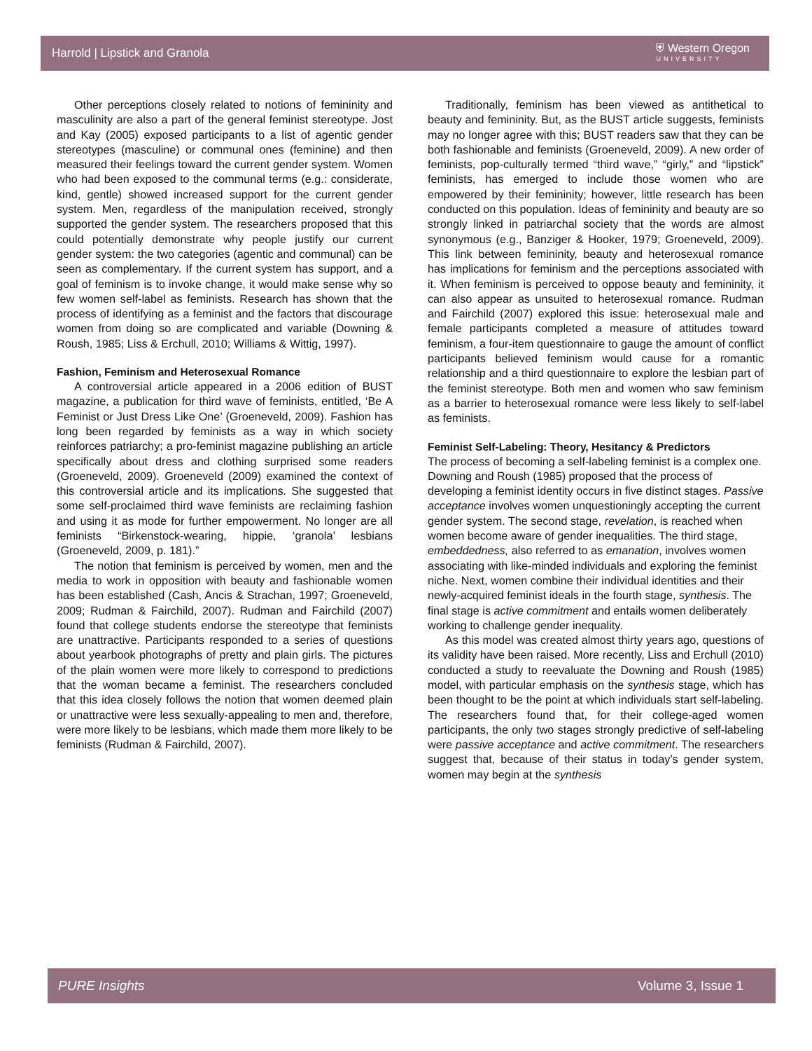Harrold | Lipstick and Granola
⛨ Western Oregon
UNIVERSITY
Other perceptions closely related to notions of femininity and masculinity are also a part of the general feminist stereotype. Jost and Kay (2005) exposed participants to a list of agentic gender stereotypes (masculine) or communal ones (feminine) and then measured their feelings toward the current gender system. Women who had been exposed to the communal terms (e.g.: considerate, kind, gentle) showed increased support for the current gender system. Men, regardless of the manipulation received, strongly supported the gender system. The researchers proposed that this could potentially demonstrate why people justify our current gender system: the two categories (agentic and communal) can be seen as complementary. If the current system has support, and a goal of feminism is to invoke change, it would make sense why so few women self-label as feminists. Research has shown that the process of identifying as a feminist and the factors that discourage women from doing so are complicated and variable (Downing & Roush, 1985; Liss & Erchull, 2010; Williams & Wittig, 1997).
Fashion, Feminism and Heterosexual Romance
A controversial article appeared in a 2006 edition of BUST magazine, a publication for third wave of feminists, entitled, ‘Be A Feminist or Just Dress Like One’ (Groeneveld, 2009). Fashion has long been regarded by feminists as a way in which society reinforces patriarchy; a pro-feminist magazine publishing an article specifically about dress and clothing surprised some readers (Groeneveld, 2009). Groeneveld (2009) examined the context of this controversial article and its implications. She suggested that some self-proclaimed third wave feminists are reclaiming fashion and using it as mode for further empowerment. No longer are all feminists “Birkenstock-wearing, hippie, ‘granola’ lesbians (Groeneveld, 2009, p. 181).”
The notion that feminism is perceived by women, men and the media to work in opposition with beauty and fashionable women has been established (Cash, Ancis & Strachan, 1997; Groeneveld, 2009; Rudman & Fairchild, 2007). Rudman and Fairchild (2007) found that college students endorse the stereotype that feminists are unattractive. Participants responded to a series of questions about yearbook photographs of pretty and plain girls. The pictures of the plain women were more likely to correspond to predictions that the woman became a feminist. The researchers concluded that this idea closely follows the notion that women deemed plain or unattractive were less sexually-appealing to men and, therefore, were more likely to be lesbians, which made them more likely to be feminists (Rudman & Fairchild, 2007).
Traditionally, feminism has been viewed as antithetical to beauty and femininity. But, as the BUST article suggests, feminists may no longer agree with this; BUST readers saw that they can be both fashionable and feminists (Groeneveld, 2009). A new order of feminists, pop-culturally termed “third wave,” “girly,” and “lipstick” feminists, has emerged to include those women who are empowered by their femininity; however, little research has been conducted on this population. Ideas of femininity and beauty are so strongly linked in patriarchal society that the words are almost synonymous (e.g., Banziger & Hooker, 1979; Groeneveld, 2009). This link between femininity, beauty and heterosexual romance has implications for feminism and the perceptions associated with it. When feminism is perceived to oppose beauty and femininity, it can also appear as unsuited to heterosexual romance. Rudman and Fairchild (2007) explored this issue: heterosexual male and female participants completed a measure of attitudes toward feminism, a four-item questionnaire to gauge the amount of conflict participants believed feminism would cause for a romantic relationship and a third questionnaire to explore the lesbian part of the feminist stereotype. Both men and women who saw feminism as a barrier to heterosexual romance were less likely to self-label as feminists.
Feminist Self-Labeling: Theory, Hesitancy & Predictors
The process of becoming a self-labeling feminist is a complex one. Downing and Roush (1985) proposed that the process of developing a feminist identity occurs in five distinct stages. Passive acceptance involves women unquestioningly accepting the current gender system. The second stage, revelation, is reached when women become aware of gender inequalities. The third stage, embeddedness, also referred to as emanation, involves women associating with like-minded individuals and exploring the feminist niche. Next, women combine their individual identities and their newly-acquired feminist ideals in the fourth stage, synthesis. The final stage is active commitment and entails women deliberately working to challenge gender inequality.
As this model was created almost thirty years ago, questions of its validity have been raised. More recently, Liss and Erchull (2010) conducted a study to reevaluate the Downing and Roush (1985) model, with particular emphasis on the synthesis stage, which has been thought to be the point at which individuals start self-labeling. The researchers found that, for their college-aged women participants, the only two stages strongly predictive of self-labeling were passive acceptance and active commitment. The researchers suggest that, because of their status in today’s gender system, women may begin at the synthesis
PURE Insights Volume 3, Issue 1